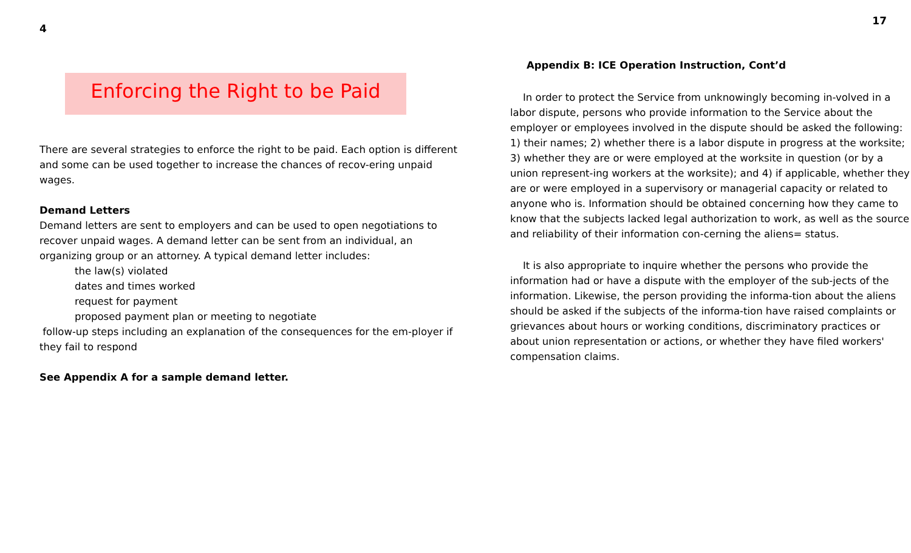4
Enforcing the Right to be Paid
There are several strategies to enforce the right to be paid. Each option is different and some can be used together to increase the chances of recov-ering unpaid wages.
Demand Letters
Demand letters are sent to employers and can be used to open negotiations to recover unpaid wages. A demand letter can be sent from an individual, an organizing group or an attorney. A typical demand letter includes:
the law(s) violated
dates and times worked
request for payment
proposed payment plan or meeting to negotiate
follow-up steps including an explanation of the consequences for the em-ployer if they fail to respond
See Appendix A for a sample demand letter.
17
Appendix B: ICE Operation Instruction, Cont’d
In order to protect the Service from unknowingly becoming in-volved in a labor dispute, persons who provide information to the Service about the employer or employees involved in the dispute should be asked the following: 1) their names; 2) whether there is a labor dispute in progress at the worksite; 3) whether they are or were employed at the worksite in question (or by a union represent-ing workers at the worksite); and 4) if applicable, whether they are or were employed in a supervisory or managerial capacity or related to anyone who is. Information should be obtained concerning how they came to know that the subjects lacked legal authorization to work, as well as the source and reliability of their information con-cerning the aliens= status.
It is also appropriate to inquire whether the persons who provide the information had or have a dispute with the employer of the sub-jects of the information. Likewise, the person providing the informa-tion about the aliens should be asked if the subjects of the informa-tion have raised complaints or grievances about hours or working conditions, discriminatory practices or about union representation or actions, or whether they have filed workers' compensation claims.